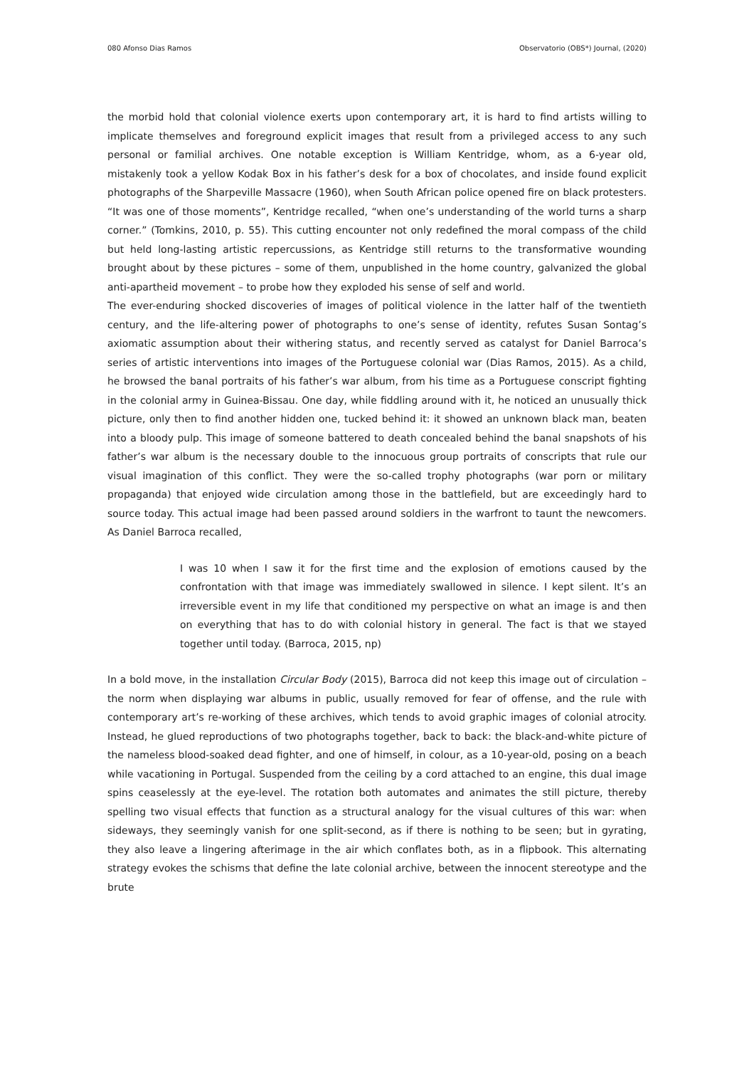080 Afonso Dias Ramos Observatorio (OBS*) Journal, (2020)
the morbid hold that colonial violence exerts upon contemporary art, it is hard to find artists willing to implicate themselves and foreground explicit images that result from a privileged access to any such personal or familial archives. One notable exception is William Kentridge, whom, as a 6-year old, mistakenly took a yellow Kodak Box in his father’s desk for a box of chocolates, and inside found explicit photographs of the Sharpeville Massacre (1960), when South African police opened fire on black protesters. “It was one of those moments”, Kentridge recalled, “when one’s understanding of the world turns a sharp corner.” (Tomkins, 2010, p. 55). This cutting encounter not only redefined the moral compass of the child but held long-lasting artistic repercussions, as Kentridge still returns to the transformative wounding brought about by these pictures – some of them, unpublished in the home country, galvanized the global anti-apartheid movement – to probe how they exploded his sense of self and world.
The ever-enduring shocked discoveries of images of political violence in the latter half of the twentieth century, and the life-altering power of photographs to one’s sense of identity, refutes Susan Sontag’s axiomatic assumption about their withering status, and recently served as catalyst for Daniel Barroca’s series of artistic interventions into images of the Portuguese colonial war (Dias Ramos, 2015). As a child, he browsed the banal portraits of his father’s war album, from his time as a Portuguese conscript fighting in the colonial army in Guinea-Bissau. One day, while fiddling around with it, he noticed an unusually thick picture, only then to find another hidden one, tucked behind it: it showed an unknown black man, beaten into a bloody pulp. This image of someone battered to death concealed behind the banal snapshots of his father’s war album is the necessary double to the innocuous group portraits of conscripts that rule our visual imagination of this conflict. They were the so-called trophy photographs (war porn or military propaganda) that enjoyed wide circulation among those in the battlefield, but are exceedingly hard to source today. This actual image had been passed around soldiers in the warfront to taunt the newcomers. As Daniel Barroca recalled,
I was 10 when I saw it for the first time and the explosion of emotions caused by the confrontation with that image was immediately swallowed in silence. I kept silent. It’s an irreversible event in my life that conditioned my perspective on what an image is and then on everything that has to do with colonial history in general. The fact is that we stayed together until today. (Barroca, 2015, np)
In a bold move, in the installation Circular Body (2015), Barroca did not keep this image out of circulation – the norm when displaying war albums in public, usually removed for fear of offense, and the rule with contemporary art’s re-working of these archives, which tends to avoid graphic images of colonial atrocity. Instead, he glued reproductions of two photographs together, back to back: the black-and-white picture of the nameless blood-soaked dead fighter, and one of himself, in colour, as a 10-year-old, posing on a beach while vacationing in Portugal. Suspended from the ceiling by a cord attached to an engine, this dual image spins ceaselessly at the eye-level. The rotation both automates and animates the still picture, thereby spelling two visual effects that function as a structural analogy for the visual cultures of this war: when sideways, they seemingly vanish for one split-second, as if there is nothing to be seen; but in gyrating, they also leave a lingering afterimage in the air which conflates both, as in a flipbook. This alternating strategy evokes the schisms that define the late colonial archive, between the innocent stereotype and the brute